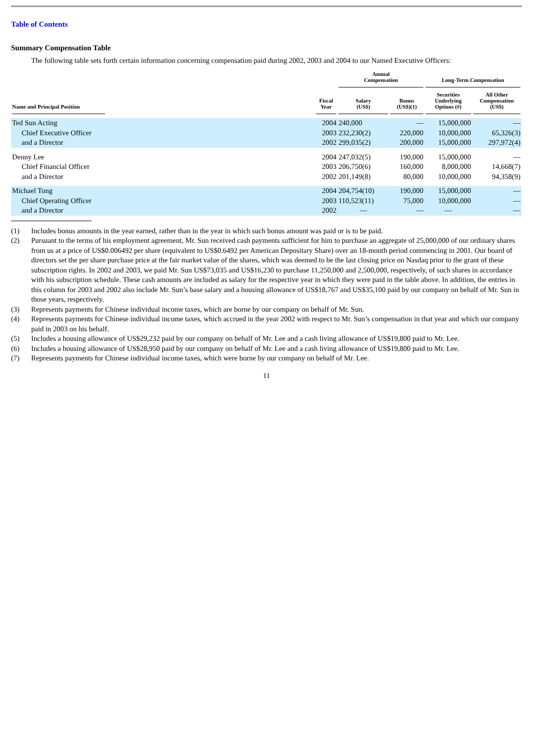Table of Contents
Summary Compensation Table
The following table sets forth certain information concerning compensation paid during 2002, 2003 and 2004 to our Named Executive Officers:
| | | Annual Compensation | | Long-Term Compensation | |
| --- | --- | --- | --- | --- | --- |
| Name and Principal Position | Fiscal Year | Salary (US$) | Bonus (US$)(1) | Securities Underlying Options (#) | All Other Compensation (US$) |
| Ted Sun Acting | 2004 | 240,000 | — | 15,000,000 | — |
| Chief Executive Officer | 2003 | 232,230(2) | 220,000 | 10,000,000 | 65,326(3) |
| and a Director | 2002 | 299,035(2) | 200,000 | 15,000,000 | 297,972(4) |
| Denny Lee | 2004 | 247,032(5) | 190,000 | 15,000,000 | — |
| Chief Financial Officer | 2003 | 206,750(6) | 160,000 | 8,000,000 | 14,668(7) |
| and a Director | 2002 | 201,149(8) | 80,000 | 10,000,000 | 94,358(9) |
| Michael Tong | 2004 | 204,754(10) | 190,000 | 15,000,000 | — |
| Chief Operating Officer | 2003 | 110,523(11) | 75,000 | 10,000,000 | — |
| and a Director | 2002 | — | — | — | — |
(1) Includes bonus amounts in the year earned, rather than in the year in which such bonus amount was paid or is to be paid.
(2) Pursuant to the terms of his employment agreement, Mr. Sun received cash payments sufficient for him to purchase an aggregate of 25,000,000 of our ordinary shares from us at a price of US$0.006492 per share (equivalent to US$0.6492 per American Depositary Share) over an 18-month period commencing in 2001. Our board of directors set the per share purchase price at the fair market value of the shares, which was deemed to be the last closing price on Nasdaq prior to the grant of these subscription rights. In 2002 and 2003, we paid Mr. Sun US$73,035 and US$16,230 to purchase 11,250,000 and 2,500,000, respectively, of such shares in accordance with his subscription schedule. These cash amounts are included as salary for the respective year in which they were paid in the table above. In addition, the entries in this column for 2003 and 2002 also include Mr. Sun’s base salary and a housing allowance of US$18,767 and US$35,100 paid by our company on behalf of Mr. Sun in those years, respectively.
(3) Represents payments for Chinese individual income taxes, which are borne by our company on behalf of Mr. Sun.
(4) Represents payments for Chinese individual income taxes, which accrued in the year 2002 with respect to Mr. Sun’s compensation in that year and which our company paid in 2003 on his behalf.
(5) Includes a housing allowance of US$29,232 paid by our company on behalf of Mr. Lee and a cash living allowance of US$19,800 paid to Mr. Lee.
(6) Includes a housing allowance of US$28,950 paid by our company on behalf of Mr. Lee and a cash living allowance of US$19,800 paid to Mr. Lee.
(7) Represents payments for Chinese individual income taxes, which were borne by our company on behalf of Mr. Lee.
11